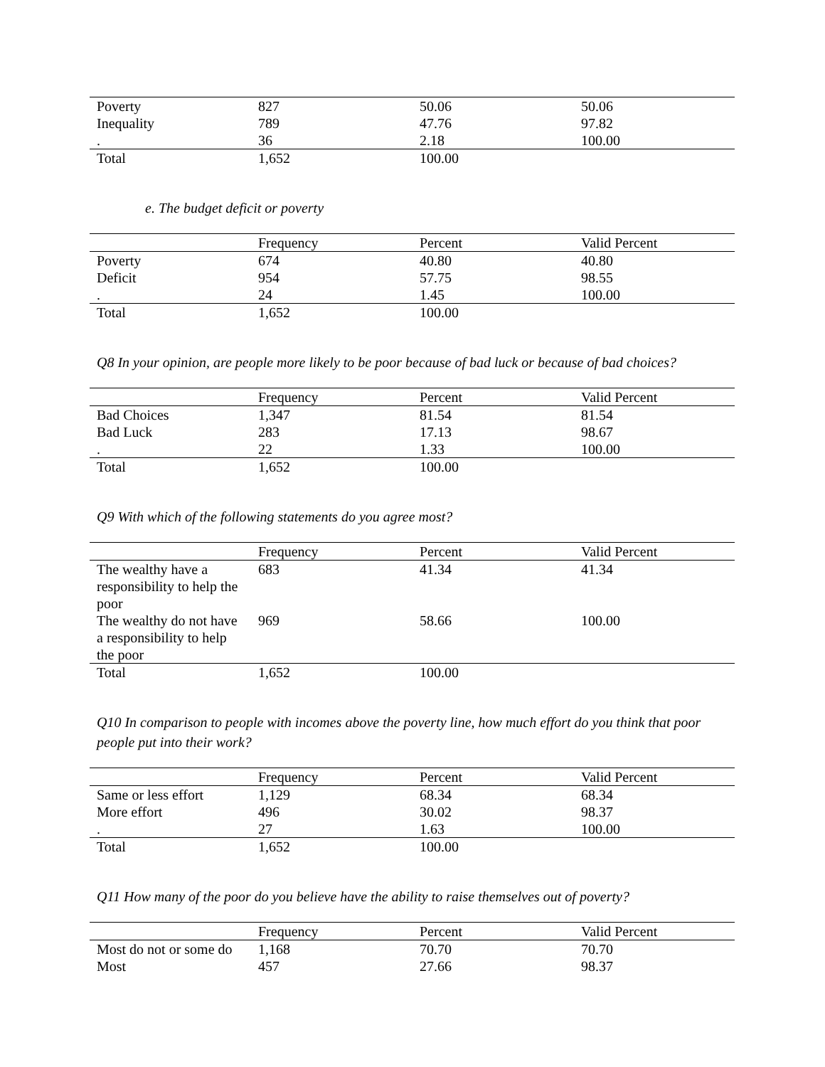| Poverty | 827 | 50.06 | 50.06 |
| Inequality | 789 | 47.76 | 97.82 |
| . | 36 | 2.18 | 100.00 |
| Total | 1,652 | 100.00 | |
e. The budget deficit or poverty
| | Frequency | Percent | Valid Percent |
| --- | --- | --- | --- |
| Poverty | 674 | 40.80 | 40.80 |
| Deficit | 954 | 57.75 | 98.55 |
| . | 24 | 1.45 | 100.00 |
| Total | 1,652 | 100.00 | |
Q8 In your opinion, are people more likely to be poor because of bad luck or because of bad choices?
| | Frequency | Percent | Valid Percent |
| --- | --- | --- | --- |
| Bad Choices | 1,347 | 81.54 | 81.54 |
| Bad Luck | 283 | 17.13 | 98.67 |
| . | 22 | 1.33 | 100.00 |
| Total | 1,652 | 100.00 | |
Q9 With which of the following statements do you agree most?
| | Frequency | Percent | Valid Percent |
| --- | --- | --- | --- |
| The wealthy have a responsibility to help the poor | 683 | 41.34 | 41.34 |
| The wealthy do not have a responsibility to help the poor | 969 | 58.66 | 100.00 |
| Total | 1,652 | 100.00 | |
Q10 In comparison to people with incomes above the poverty line, how much effort do you think that poor people put into their work?
| | Frequency | Percent | Valid Percent |
| --- | --- | --- | --- |
| Same or less effort | 1,129 | 68.34 | 68.34 |
| More effort | 496 | 30.02 | 98.37 |
| . | 27 | 1.63 | 100.00 |
| Total | 1,652 | 100.00 | |
Q11 How many of the poor do you believe have the ability to raise themselves out of poverty?
| | Frequency | Percent | Valid Percent |
| --- | --- | --- | --- |
| Most do not or some do | 1,168 | 70.70 | 70.70 |
| Most | 457 | 27.66 | 98.37 |